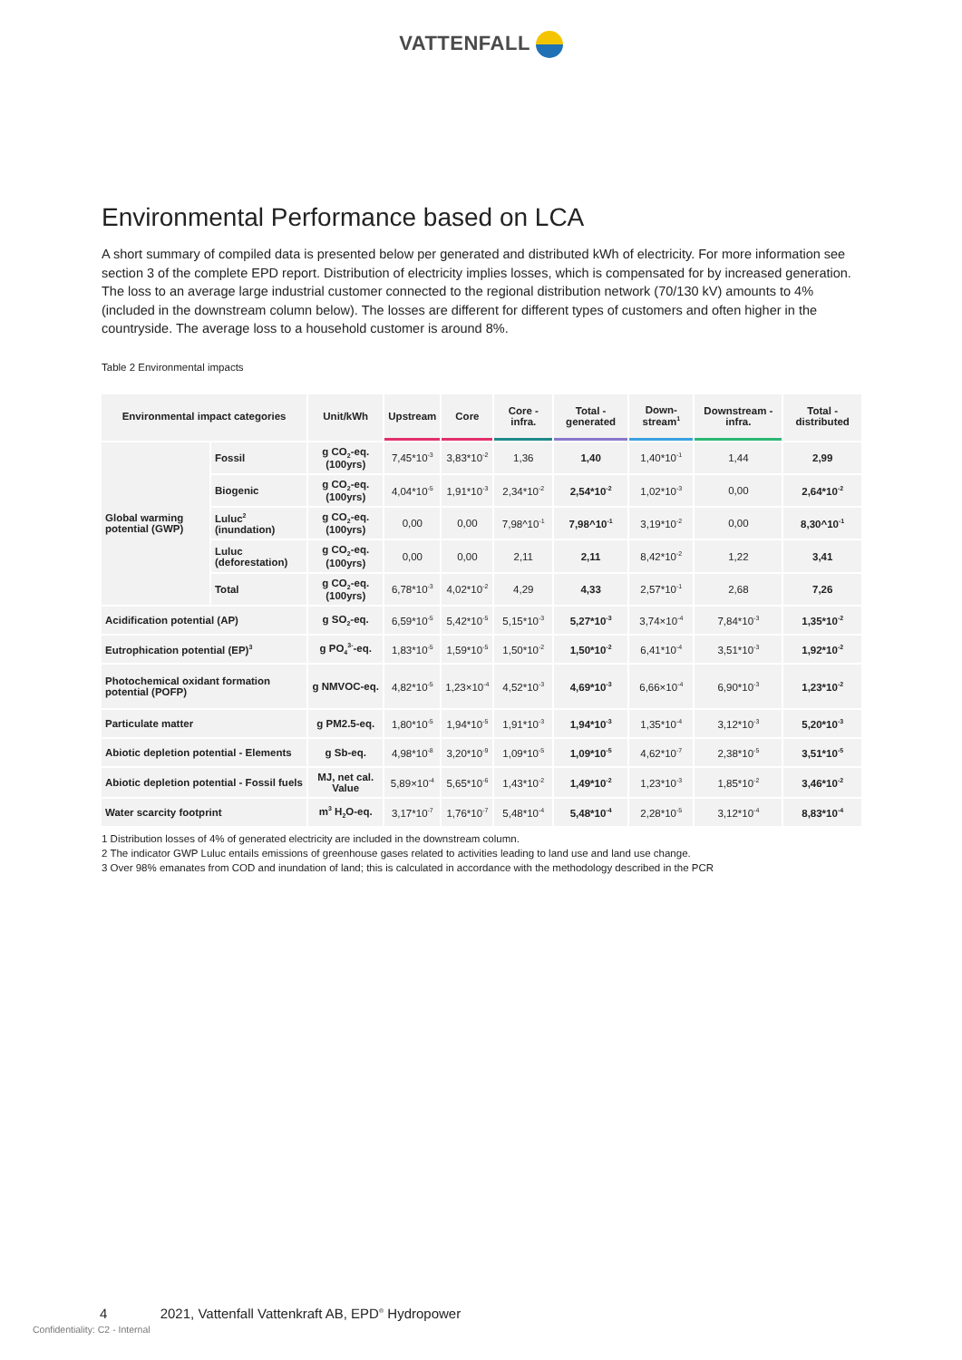VATTENFALL
Environmental Performance based on LCA
A short summary of compiled data is presented below per generated and distributed kWh of electricity. For more information see section 3 of the complete EPD report. Distribution of electricity implies losses, which is compensated for by increased generation. The loss to an average large industrial customer connected to the regional distribution network (70/130 kV) amounts to 4% (included in the downstream column below). The losses are different for different types of customers and often higher in the countryside. The average loss to a household customer is around 8%.
Table 2 Environmental impacts
| Environmental impact categories | | Unit/kWh | Upstream | Core | Core - infra. | Total - generated | Down-stream<sup>1</sup> | Downstream - infra. | Total - distributed |
| --- | --- | --- | --- | --- | --- | --- | --- | --- | --- |
| Global warming potential (GWP) | Fossil | g CO<sub>2</sub>-eq. (100yrs) | 7,45*10<sup>-3</sup> | 3,83*10<sup>-2</sup> | 1,36 | 1,40 | 1,40*10<sup>-1</sup> | 1,44 | 2,99 |
| | Biogenic | g CO<sub>2</sub>-eq. (100yrs) | 4,04*10<sup>-5</sup> | 1,91*10<sup>-3</sup> | 2,34*10<sup>-2</sup> | 2,54*10<sup>-2</sup> | 1,02*10<sup>-3</sup> | 0,00 | 2,64*10<sup>-2</sup> |
| | Luluc<sup>2</sup> (inundation) | g CO<sub>2</sub>-eq. (100yrs) | 0,00 | 0,00 | 7,98^10<sup>-1</sup> | 7,98^10<sup>-1</sup> | 3,19*10<sup>-2</sup> | 0,00 | 8,30^10<sup>-1</sup> |
| | Luluc (deforestation) | g CO<sub>2</sub>-eq. (100yrs) | 0,00 | 0,00 | 2,11 | 2,11 | 8,42*10<sup>-2</sup> | 1,22 | 3,41 |
| | Total | g CO<sub>2</sub>-eq. (100yrs) | 6,78*10<sup>-3</sup> | 4,02*10<sup>-2</sup> | 4,29 | 4,33 | 2,57*10<sup>-1</sup> | 2,68 | 7,26 |
| Acidification potential (AP) | | g SO<sub>2</sub>-eq. | 6,59*10<sup>-5</sup> | 5,42*10<sup>-5</sup> | 5,15*10<sup>-3</sup> | 5,27*10<sup>-3</sup> | 3,74×10<sup>-4</sup> | 7,84*10<sup>-3</sup> | 1,35*10<sup>-2</sup> |
| Eutrophication potential (EP)<sup>3</sup> | | g PO<sub>4</sub><sup>3-</sup>-eq. | 1,83*10<sup>-5</sup> | 1,59*10<sup>-5</sup> | 1,50*10<sup>-2</sup> | 1,50*10<sup>-2</sup> | 6,41*10<sup>-4</sup> | 3,51*10<sup>-3</sup> | 1,92*10<sup>-2</sup> |
| Photochemical oxidant formation potential (POFP) | | g NMVOC-eq. | 4,82*10<sup>-5</sup> | 1,23×10<sup>-4</sup> | 4,52*10<sup>-3</sup> | 4,69*10<sup>-3</sup> | 6,66×10<sup>-4</sup> | 6,90*10<sup>-3</sup> | 1,23*10<sup>-2</sup> |
| Particulate matter | | g PM2.5-eq. | 1,80*10<sup>-5</sup> | 1,94*10<sup>-5</sup> | 1,91*10<sup>-3</sup> | 1,94*10<sup>-3</sup> | 1,35*10<sup>-4</sup> | 3,12*10<sup>-3</sup> | 5,20*10<sup>-3</sup> |
| Abiotic depletion potential - Elements | | g Sb-eq. | 4,98*10<sup>-8</sup> | 3,20*10<sup>-9</sup> | 1,09*10<sup>-5</sup> | 1,09*10<sup>-5</sup> | 4,62*10<sup>-7</sup> | 2,38*10<sup>-5</sup> | 3,51*10<sup>-5</sup> |
| Abiotic depletion potential - Fossil fuels | | MJ, net cal. Value | 5,89×10<sup>-4</sup> | 5,65*10<sup>-6</sup> | 1,43*10<sup>-2</sup> | 1,49*10<sup>-2</sup> | 1,23*10<sup>-3</sup> | 1,85*10<sup>-2</sup> | 3,46*10<sup>-2</sup> |
| Water scarcity footprint | | m<sup>3</sup> H<sub>2</sub>O-eq. | 3,17*10<sup>-7</sup> | 1,76*10<sup>-7</sup> | 5,48*10<sup>-4</sup> | 5,48*10<sup>-4</sup> | 2,28*10<sup>-5</sup> | 3,12*10<sup>-4</sup> | 8,83*10<sup>-4</sup> |
1 Distribution losses of 4% of generated electricity are included in the downstream column.
2 The indicator GWP Luluc entails emissions of greenhouse gases related to activities leading to land use and land use change.
3 Over 98% emanates from COD and inundation of land; this is calculated in accordance with the methodology described in the PCR
4 2021, Vattenfall Vattenkraft AB, EPD<sup>®</sup> Hydropower
Confidentiality: C2 - Internal